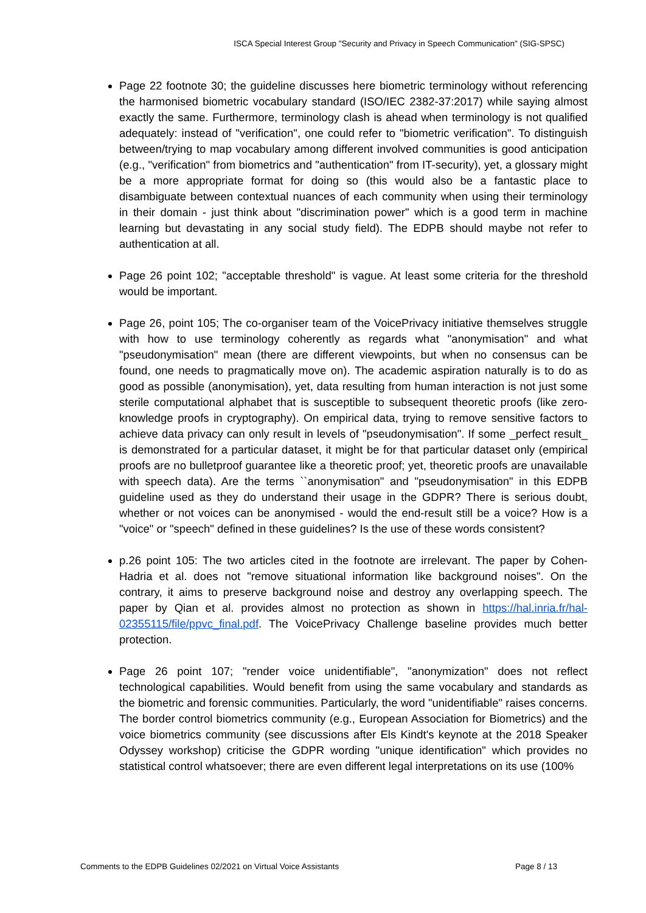ISCA Special Interest Group "Security and Privacy in Speech Communication" (SIG-SPSC)
Page 22 footnote 30; the guideline discusses here biometric terminology without referencing the harmonised biometric vocabulary standard (ISO/IEC 2382-37:2017) while saying almost exactly the same. Furthermore, terminology clash is ahead when terminology is not qualified adequately: instead of "verification", one could refer to "biometric verification". To distinguish between/trying to map vocabulary among different involved communities is good anticipation (e.g., "verification" from biometrics and "authentication" from IT-security), yet, a glossary might be a more appropriate format for doing so (this would also be a fantastic place to disambiguate between contextual nuances of each community when using their terminology in their domain - just think about "discrimination power" which is a good term in machine learning but devastating in any social study field). The EDPB should maybe not refer to authentication at all.
Page 26 point 102; "acceptable threshold" is vague. At least some criteria for the threshold would be important.
Page 26, point 105; The co-organiser team of the VoicePrivacy initiative themselves struggle with how to use terminology coherently as regards what "anonymisation" and what "pseudonymisation" mean (there are different viewpoints, but when no consensus can be found, one needs to pragmatically move on). The academic aspiration naturally is to do as good as possible (anonymisation), yet, data resulting from human interaction is not just some sterile computational alphabet that is susceptible to subsequent theoretic proofs (like zero-knowledge proofs in cryptography). On empirical data, trying to remove sensitive factors to achieve data privacy can only result in levels of "pseudonymisation". If some _perfect result_ is demonstrated for a particular dataset, it might be for that particular dataset only (empirical proofs are no bulletproof guarantee like a theoretic proof; yet, theoretic proofs are unavailable with speech data). Are the terms ``anonymisation" and "pseudonymisation" in this EDPB guideline used as they do understand their usage in the GDPR? There is serious doubt, whether or not voices can be anonymised - would the end-result still be a voice? How is a "voice" or "speech" defined in these guidelines? Is the use of these words consistent?
p.26 point 105: The two articles cited in the footnote are irrelevant. The paper by Cohen-Hadria et al. does not "remove situational information like background noises". On the contrary, it aims to preserve background noise and destroy any overlapping speech. The paper by Qian et al. provides almost no protection as shown in https://hal.inria.fr/hal-02355115/file/ppvc_final.pdf. The VoicePrivacy Challenge baseline provides much better protection.
Page 26 point 107; "render voice unidentifiable", "anonymization" does not reflect technological capabilities. Would benefit from using the same vocabulary and standards as the biometric and forensic communities. Particularly, the word "unidentifiable" raises concerns. The border control biometrics community (e.g., European Association for Biometrics) and the voice biometrics community (see discussions after Els Kindt's keynote at the 2018 Speaker Odyssey workshop) criticise the GDPR wording "unique identification" which provides no statistical control whatsoever; there are even different legal interpretations on its use (100%
Comments to the EDPB Guidelines 02/2021 on Virtual Voice Assistants Page 8 / 13